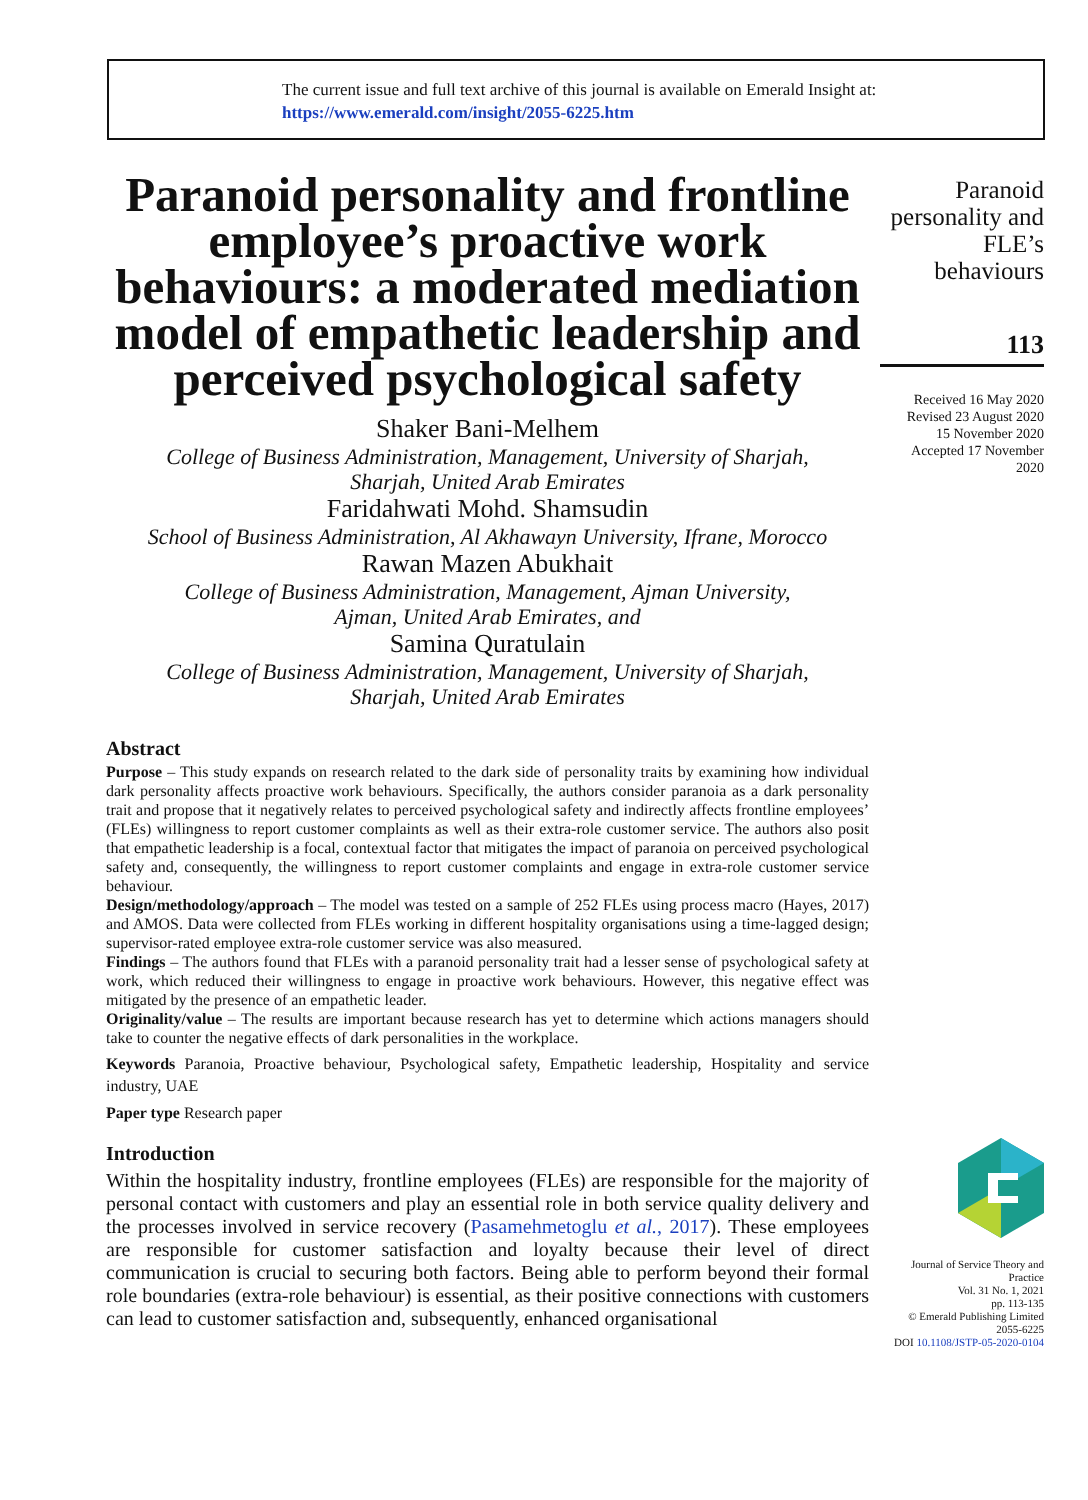The current issue and full text archive of this journal is available on Emerald Insight at:
https://www.emerald.com/insight/2055-6225.htm
Paranoid personality and frontline employee’s proactive work behaviours: a moderated mediation model of empathetic leadership and perceived psychological safety
Shaker Bani-Melhem
College of Business Administration, Management, University of Sharjah,
Sharjah, United Arab Emirates
Faridahwati Mohd. Shamsudin
School of Business Administration, Al Akhawayn University, Ifrane, Morocco
Rawan Mazen Abukhait
College of Business Administration, Management, Ajman University,
Ajman, United Arab Emirates, and
Samina Quratulain
College of Business Administration, Management, University of Sharjah,
Sharjah, United Arab Emirates
Abstract
Purpose – This study expands on research related to the dark side of personality traits by examining how individual dark personality affects proactive work behaviours. Specifically, the authors consider paranoia as a dark personality trait and propose that it negatively relates to perceived psychological safety and indirectly affects frontline employees’ (FLEs) willingness to report customer complaints as well as their extra-role customer service. The authors also posit that empathetic leadership is a focal, contextual factor that mitigates the impact of paranoia on perceived psychological safety and, consequently, the willingness to report customer complaints and engage in extra-role customer service behaviour.
Design/methodology/approach – The model was tested on a sample of 252 FLEs using process macro (Hayes, 2017) and AMOS. Data were collected from FLEs working in different hospitality organisations using a time-lagged design; supervisor-rated employee extra-role customer service was also measured.
Findings – The authors found that FLEs with a paranoid personality trait had a lesser sense of psychological safety at work, which reduced their willingness to engage in proactive work behaviours. However, this negative effect was mitigated by the presence of an empathetic leader.
Originality/value – The results are important because research has yet to determine which actions managers should take to counter the negative effects of dark personalities in the workplace.
Keywords Paranoia, Proactive behaviour, Psychological safety, Empathetic leadership, Hospitality and service industry, UAE
Paper type Research paper
Introduction
Within the hospitality industry, frontline employees (FLEs) are responsible for the majority of personal contact with customers and play an essential role in both service quality delivery and the processes involved in service recovery (Pasamehmetoglu et al., 2017). These employees are responsible for customer satisfaction and loyalty because their level of direct communication is crucial to securing both factors. Being able to perform beyond their formal role boundaries (extra-role behaviour) is essential, as their positive connections with customers can lead to customer satisfaction and, subsequently, enhanced organisational
Paranoid personality and FLE’s behaviours
113
Received 16 May 2020
Revised 23 August 2020
15 November 2020
Accepted 17 November 2020
Journal of Service Theory and Practice
Vol. 31 No. 1, 2021
pp. 113-135
© Emerald Publishing Limited
2055-6225
DOI 10.1108/JSTP-05-2020-0104